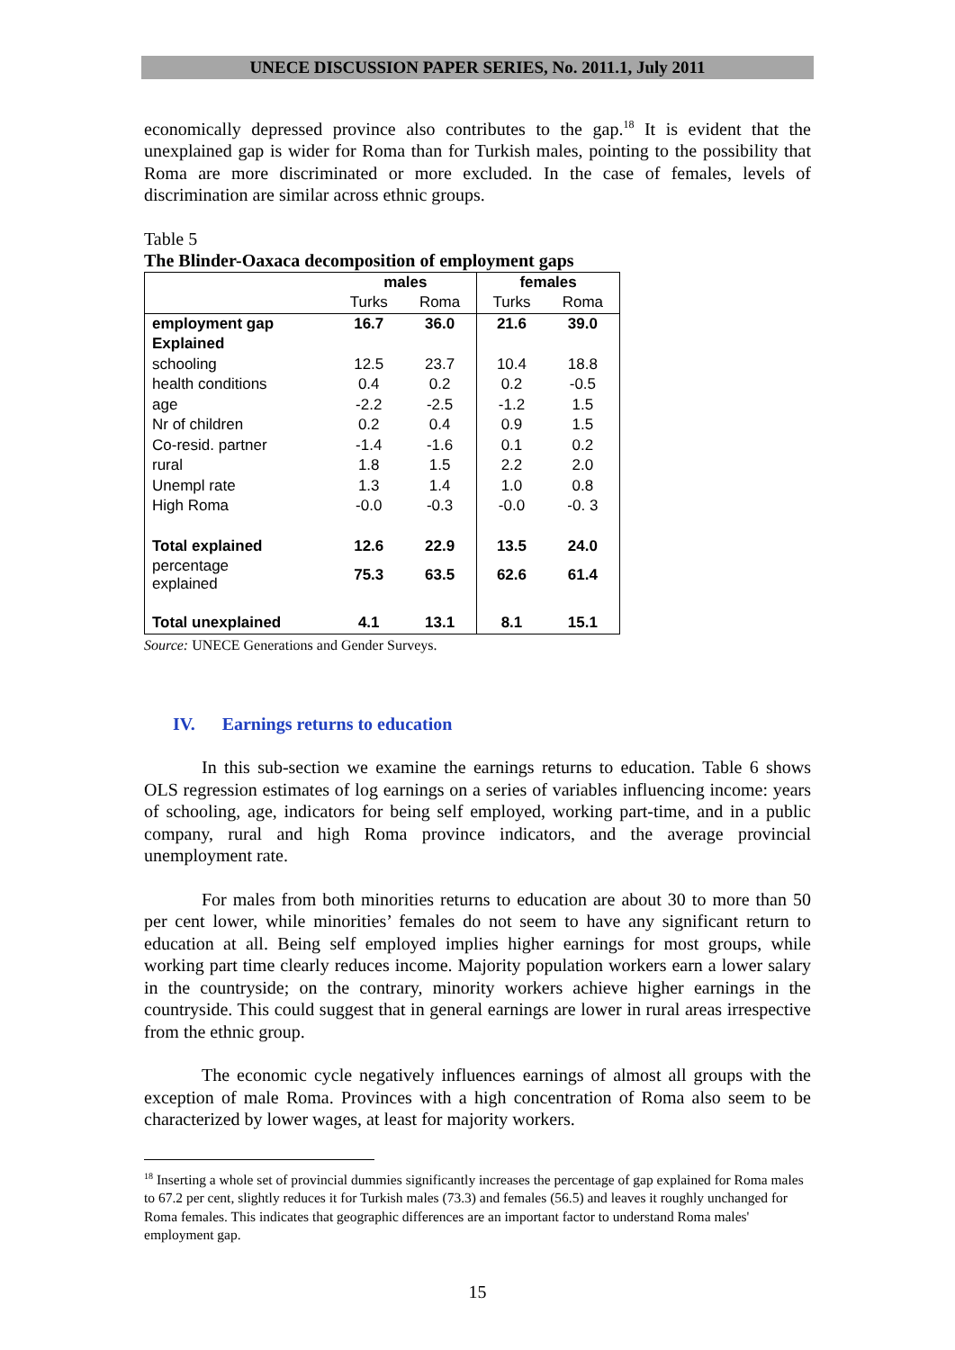UNECE DISCUSSION PAPER SERIES, No. 2011.1, July 2011
economically depressed province also contributes to the gap.<sup>18</sup> It is evident that the unexplained gap is wider for Roma than for Turkish males, pointing to the possibility that Roma are more discriminated or more excluded. In the case of females, levels of discrimination are similar across ethnic groups.
Table 5
The Blinder-Oaxaca decomposition of employment gaps
| | males | | females | |
| --- | --- | --- | --- | --- |
| | Turks | Roma | Turks | Roma |
| employment gap | 16.7 | 36.0 | 21.6 | 39.0 |
| Explained | | | | |
| schooling | 12.5 | 23.7 | 10.4 | 18.8 |
| health conditions | 0.4 | 0.2 | 0.2 | -0.5 |
| age | -2.2 | -2.5 | -1.2 | 1.5 |
| Nr of children | 0.2 | 0.4 | 0.9 | 1.5 |
| Co-resid. partner | -1.4 | -1.6 | 0.1 | 0.2 |
| rural | 1.8 | 1.5 | 2.2 | 2.0 |
| Unempl rate | 1.3 | 1.4 | 1.0 | 0.8 |
| High Roma | -0.0 | -0.3 | -0.0 | -0. 3 |
| Total explained | 12.6 | 22.9 | 13.5 | 24.0 |
| percentage explained | 75.3 | 63.5 | 62.6 | 61.4 |
| Total unexplained | 4.1 | 13.1 | 8.1 | 15.1 |
Source: UNECE Generations and Gender Surveys.
IV. Earnings returns to education
In this sub-section we examine the earnings returns to education. Table 6 shows OLS regression estimates of log earnings on a series of variables influencing income: years of schooling, age, indicators for being self employed, working part-time, and in a public company, rural and high Roma province indicators, and the average provincial unemployment rate.
For males from both minorities returns to education are about 30 to more than 50 per cent lower, while minorities’ females do not seem to have any significant return to education at all. Being self employed implies higher earnings for most groups, while working part time clearly reduces income. Majority population workers earn a lower salary in the countryside; on the contrary, minority workers achieve higher earnings in the countryside. This could suggest that in general earnings are lower in rural areas irrespective from the ethnic group.
The economic cycle negatively influences earnings of almost all groups with the exception of male Roma. Provinces with a high concentration of Roma also seem to be characterized by lower wages, at least for majority workers.
<sup>18</sup> Inserting a whole set of provincial dummies significantly increases the percentage of gap explained for Roma males to 67.2 per cent, slightly reduces it for Turkish males (73.3) and females (56.5) and leaves it roughly unchanged for Roma females. This indicates that geographic differences are an important factor to understand Roma males' employment gap.
15